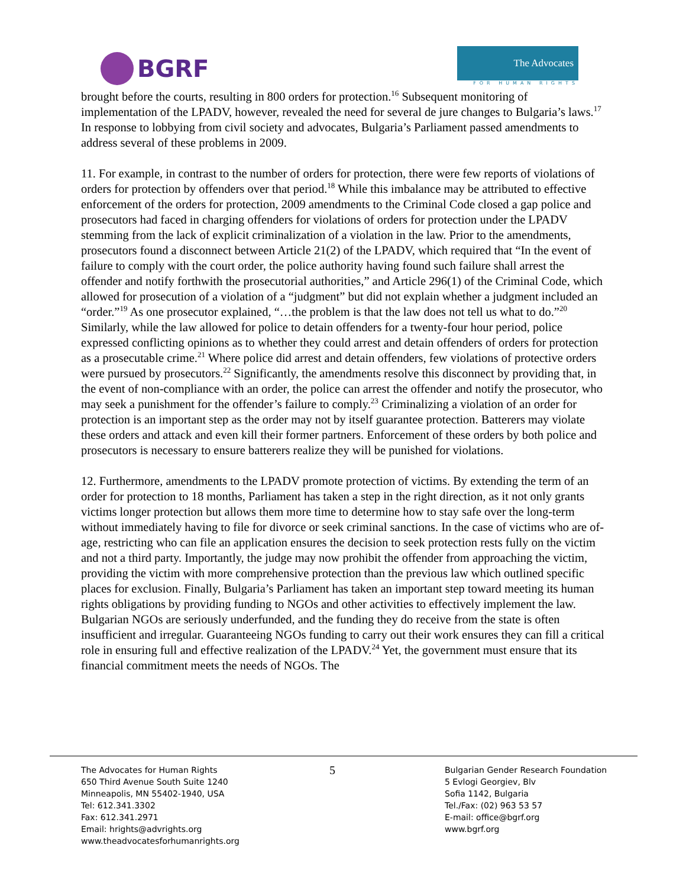BGRF
The Advocates
FOR HUMAN RIGHTS
brought before the courts, resulting in 800 orders for protection.<sup>16</sup> Subsequent monitoring of implementation of the LPADV, however, revealed the need for several de jure changes to Bulgaria’s laws.<sup>17</sup> In response to lobbying from civil society and advocates, Bulgaria’s Parliament passed amendments to address several of these problems in 2009.
11. For example, in contrast to the number of orders for protection, there were few reports of violations of orders for protection by offenders over that period.<sup>18</sup> While this imbalance may be attributed to effective enforcement of the orders for protection, 2009 amendments to the Criminal Code closed a gap police and prosecutors had faced in charging offenders for violations of orders for protection under the LPADV stemming from the lack of explicit criminalization of a violation in the law. Prior to the amendments, prosecutors found a disconnect between Article 21(2) of the LPADV, which required that “In the event of failure to comply with the court order, the police authority having found such failure shall arrest the offender and notify forthwith the prosecutorial authorities,” and Article 296(1) of the Criminal Code, which allowed for prosecution of a violation of a “judgment” but did not explain whether a judgment included an “order.”<sup>19</sup> As one prosecutor explained, “…the problem is that the law does not tell us what to do.”<sup>20</sup> Similarly, while the law allowed for police to detain offenders for a twenty-four hour period, police expressed conflicting opinions as to whether they could arrest and detain offenders of orders for protection as a prosecutable crime.<sup>21</sup> Where police did arrest and detain offenders, few violations of protective orders were pursued by prosecutors.<sup>22</sup> Significantly, the amendments resolve this disconnect by providing that, in the event of non-compliance with an order, the police can arrest the offender and notify the prosecutor, who may seek a punishment for the offender’s failure to comply.<sup>23</sup> Criminalizing a violation of an order for protection is an important step as the order may not by itself guarantee protection. Batterers may violate these orders and attack and even kill their former partners. Enforcement of these orders by both police and prosecutors is necessary to ensure batterers realize they will be punished for violations.
12. Furthermore, amendments to the LPADV promote protection of victims. By extending the term of an order for protection to 18 months, Parliament has taken a step in the right direction, as it not only grants victims longer protection but allows them more time to determine how to stay safe over the long-term without immediately having to file for divorce or seek criminal sanctions. In the case of victims who are of-age, restricting who can file an application ensures the decision to seek protection rests fully on the victim and not a third party. Importantly, the judge may now prohibit the offender from approaching the victim, providing the victim with more comprehensive protection than the previous law which outlined specific places for exclusion. Finally, Bulgaria’s Parliament has taken an important step toward meeting its human rights obligations by providing funding to NGOs and other activities to effectively implement the law. Bulgarian NGOs are seriously underfunded, and the funding they do receive from the state is often insufficient and irregular. Guaranteeing NGOs funding to carry out their work ensures they can fill a critical role in ensuring full and effective realization of the LPADV.<sup>24</sup> Yet, the government must ensure that its financial commitment meets the needs of NGOs. The
The Advocates for Human Rights
650 Third Avenue South Suite 1240
Minneapolis, MN 55402-1940, USA
Tel: 612.341.3302
Fax: 612.341.2971
Email: hrights@advrights.org
www.theadvocatesforhumanrights.org
5
Bulgarian Gender Research Foundation
5 Evlogi Georgiev, Blv
Sofia 1142, Bulgaria
Tel./Fax: (02) 963 53 57
E-mail: office@bgrf.org
www.bgrf.org